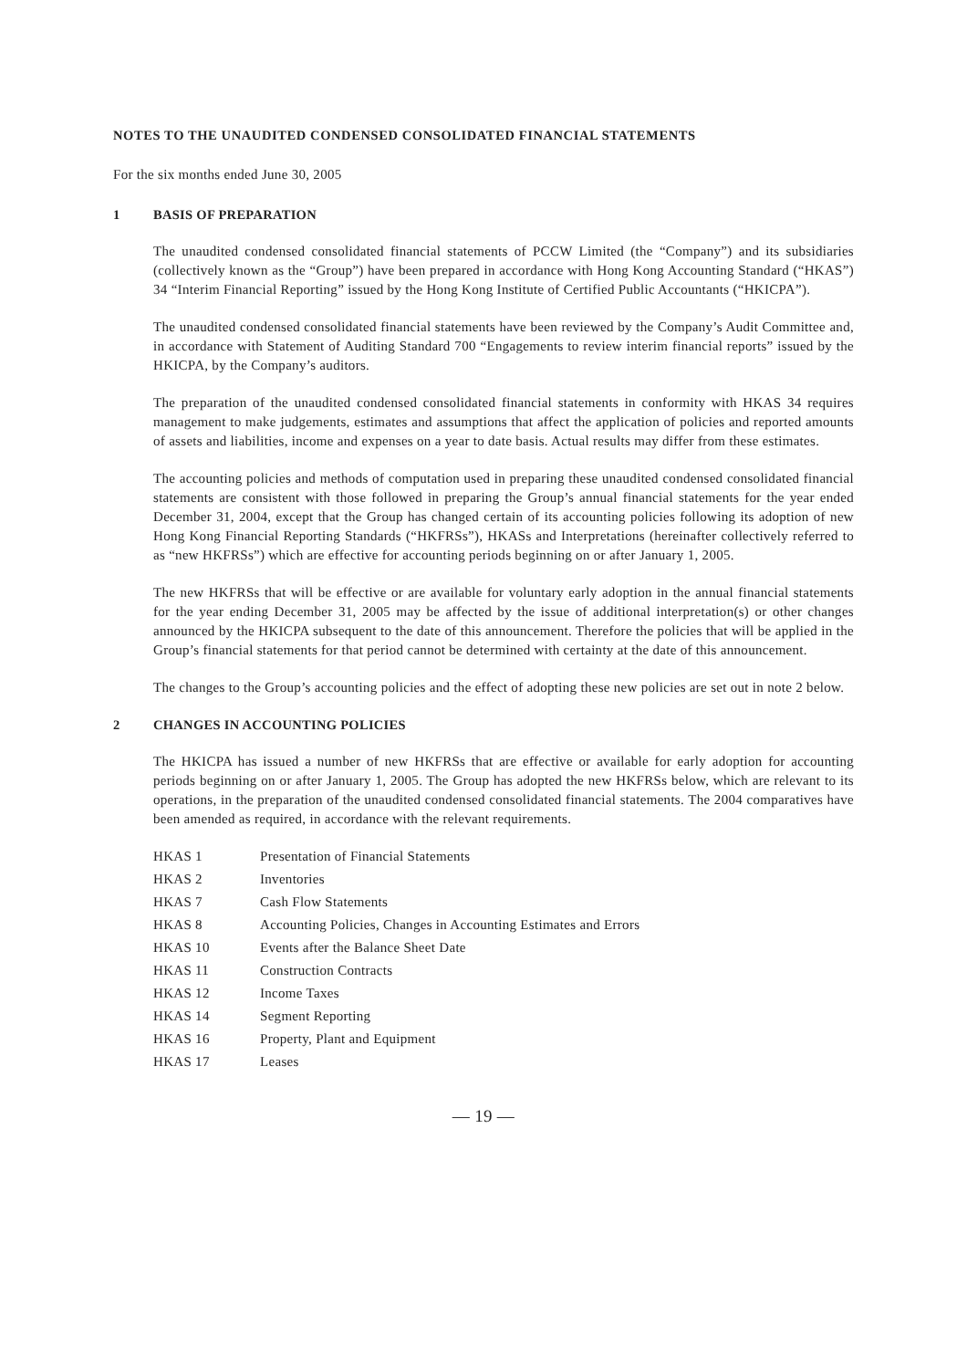NOTES TO THE UNAUDITED CONDENSED CONSOLIDATED FINANCIAL STATEMENTS
For the six months ended June 30, 2005
1 BASIS OF PREPARATION
The unaudited condensed consolidated financial statements of PCCW Limited (the “Company”) and its subsidiaries (collectively known as the “Group”) have been prepared in accordance with Hong Kong Accounting Standard (“HKAS”) 34 “Interim Financial Reporting” issued by the Hong Kong Institute of Certified Public Accountants (“HKICPA”).
The unaudited condensed consolidated financial statements have been reviewed by the Company’s Audit Committee and, in accordance with Statement of Auditing Standard 700 “Engagements to review interim financial reports” issued by the HKICPA, by the Company’s auditors.
The preparation of the unaudited condensed consolidated financial statements in conformity with HKAS 34 requires management to make judgements, estimates and assumptions that affect the application of policies and reported amounts of assets and liabilities, income and expenses on a year to date basis. Actual results may differ from these estimates.
The accounting policies and methods of computation used in preparing these unaudited condensed consolidated financial statements are consistent with those followed in preparing the Group’s annual financial statements for the year ended December 31, 2004, except that the Group has changed certain of its accounting policies following its adoption of new Hong Kong Financial Reporting Standards (“HKFRSs”), HKASs and Interpretations (hereinafter collectively referred to as “new HKFRSs”) which are effective for accounting periods beginning on or after January 1, 2005.
The new HKFRSs that will be effective or are available for voluntary early adoption in the annual financial statements for the year ending December 31, 2005 may be affected by the issue of additional interpretation(s) or other changes announced by the HKICPA subsequent to the date of this announcement. Therefore the policies that will be applied in the Group’s financial statements for that period cannot be determined with certainty at the date of this announcement.
The changes to the Group’s accounting policies and the effect of adopting these new policies are set out in note 2 below.
2 CHANGES IN ACCOUNTING POLICIES
The HKICPA has issued a number of new HKFRSs that are effective or available for early adoption for accounting periods beginning on or after January 1, 2005. The Group has adopted the new HKFRSs below, which are relevant to its operations, in the preparation of the unaudited condensed consolidated financial statements. The 2004 comparatives have been amended as required, in accordance with the relevant requirements.
| HKAS 1 | Presentation of Financial Statements |
| HKAS 2 | Inventories |
| HKAS 7 | Cash Flow Statements |
| HKAS 8 | Accounting Policies, Changes in Accounting Estimates and Errors |
| HKAS 10 | Events after the Balance Sheet Date |
| HKAS 11 | Construction Contracts |
| HKAS 12 | Income Taxes |
| HKAS 14 | Segment Reporting |
| HKAS 16 | Property, Plant and Equipment |
| HKAS 17 | Leases |
— 19 —